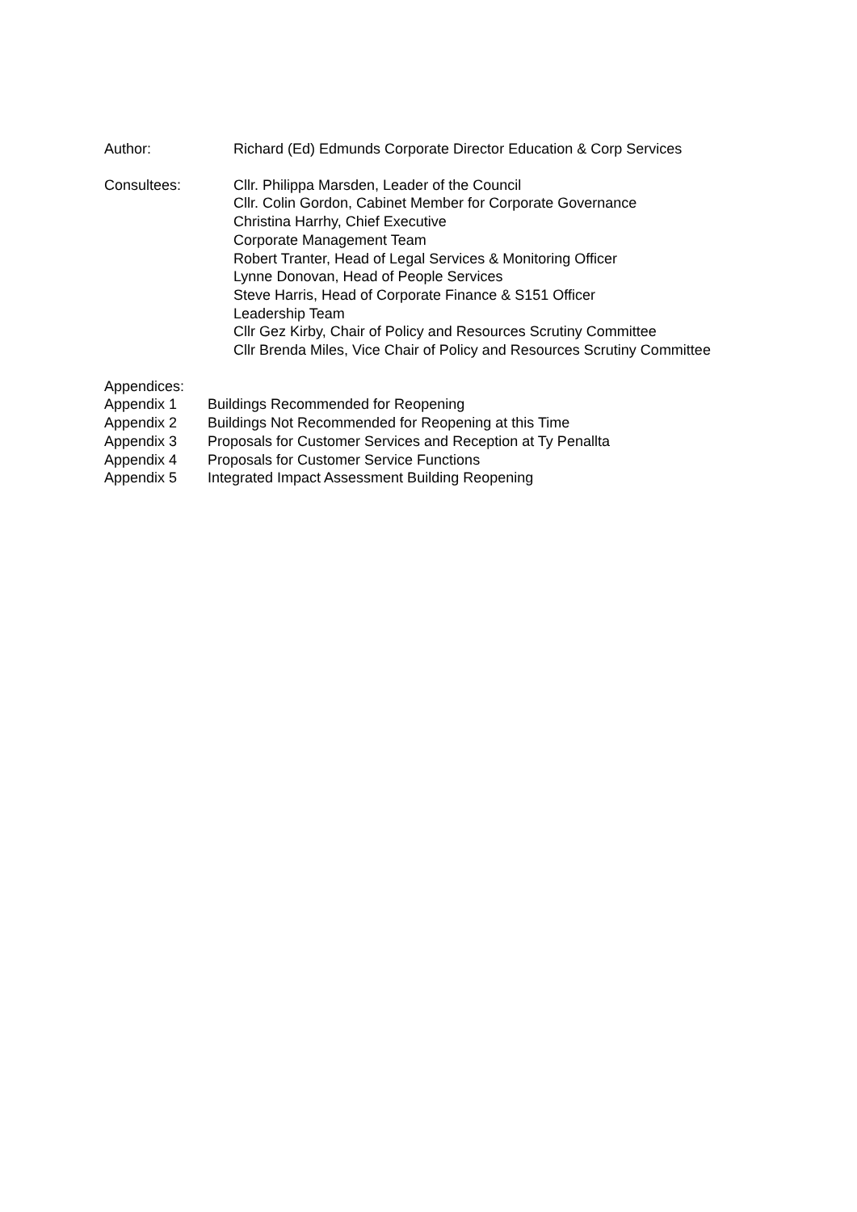Author: Richard (Ed) Edmunds Corporate Director Education & Corp Services
Consultees: Cllr. Philippa Marsden, Leader of the Council
Cllr. Colin Gordon, Cabinet Member for Corporate Governance
Christina Harrhy, Chief Executive
Corporate Management Team
Robert Tranter, Head of Legal Services & Monitoring Officer
Lynne Donovan, Head of People Services
Steve Harris, Head of Corporate Finance & S151 Officer
Leadership Team
Cllr Gez Kirby, Chair of Policy and Resources Scrutiny Committee
Cllr Brenda Miles, Vice Chair of Policy and Resources Scrutiny Committee
Appendices:
Appendix 1 Buildings Recommended for Reopening
Appendix 2 Buildings Not Recommended for Reopening at this Time
Appendix 3 Proposals for Customer Services and Reception at Ty Penallta
Appendix 4 Proposals for Customer Service Functions
Appendix 5 Integrated Impact Assessment Building Reopening